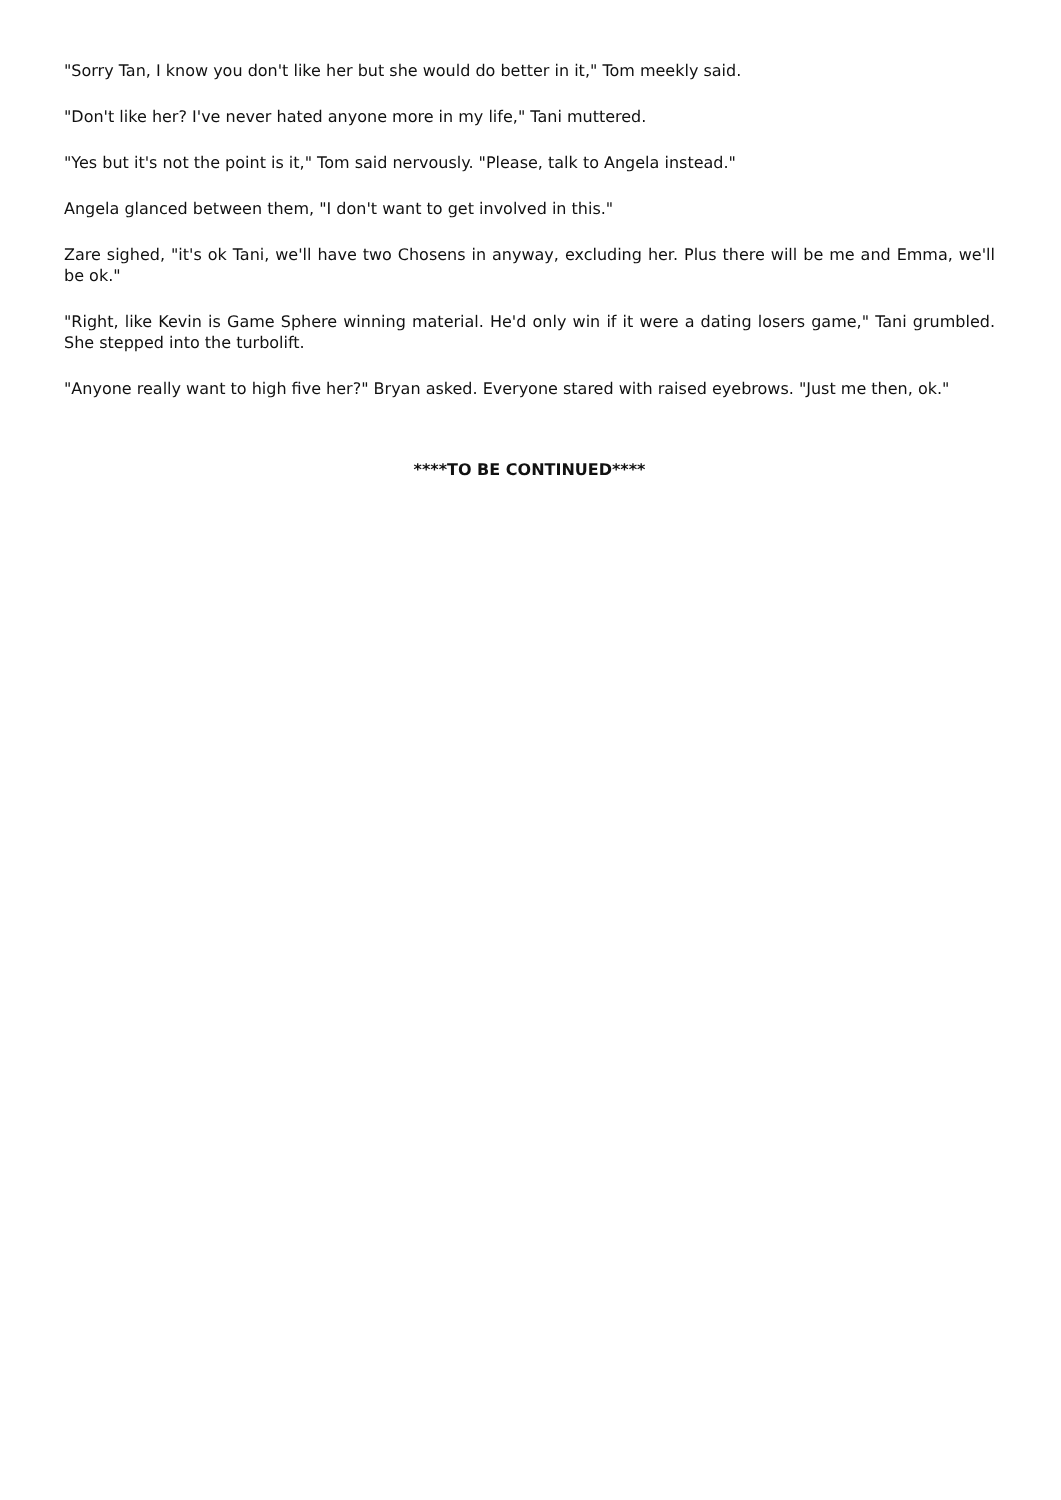"Sorry Tan, I know you don't like her but she would do better in it," Tom meekly said.
"Don't like her? I've never hated anyone more in my life," Tani muttered.
"Yes but it's not the point is it," Tom said nervously. "Please, talk to Angela instead."
Angela glanced between them, "I don't want to get involved in this."
Zare sighed, "it's ok Tani, we'll have two Chosens in anyway, excluding her. Plus there will be me and Emma, we'll be ok."
"Right, like Kevin is Game Sphere winning material. He'd only win if it were a dating losers game," Tani grumbled. She stepped into the turbolift.
"Anyone really want to high five her?" Bryan asked. Everyone stared with raised eyebrows. "Just me then, ok."
****TO BE CONTINUED****